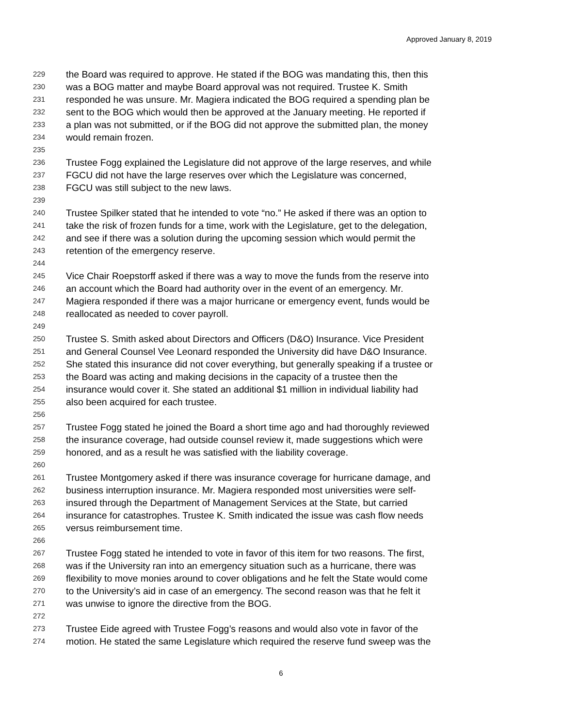Approved January 8, 2019
229 the Board was required to approve. He stated if the BOG was mandating this, then this
230 was a BOG matter and maybe Board approval was not required. Trustee K. Smith
231 responded he was unsure. Mr. Magiera indicated the BOG required a spending plan be
232 sent to the BOG which would then be approved at the January meeting. He reported if
233 a plan was not submitted, or if the BOG did not approve the submitted plan, the money
234 would remain frozen.
235
236 Trustee Fogg explained the Legislature did not approve of the large reserves, and while
237 FGCU did not have the large reserves over which the Legislature was concerned,
238 FGCU was still subject to the new laws.
239
240 Trustee Spilker stated that he intended to vote “no.” He asked if there was an option to
241 take the risk of frozen funds for a time, work with the Legislature, get to the delegation,
242 and see if there was a solution during the upcoming session which would permit the
243 retention of the emergency reserve.
244
245 Vice Chair Roepstorff asked if there was a way to move the funds from the reserve into
246 an account which the Board had authority over in the event of an emergency. Mr.
247 Magiera responded if there was a major hurricane or emergency event, funds would be
248 reallocated as needed to cover payroll.
249
250 Trustee S. Smith asked about Directors and Officers (D&O) Insurance. Vice President
251 and General Counsel Vee Leonard responded the University did have D&O Insurance.
252 She stated this insurance did not cover everything, but generally speaking if a trustee or
253 the Board was acting and making decisions in the capacity of a trustee then the
254 insurance would cover it. She stated an additional $1 million in individual liability had
255 also been acquired for each trustee.
256
257 Trustee Fogg stated he joined the Board a short time ago and had thoroughly reviewed
258 the insurance coverage, had outside counsel review it, made suggestions which were
259 honored, and as a result he was satisfied with the liability coverage.
260
261 Trustee Montgomery asked if there was insurance coverage for hurricane damage, and
262 business interruption insurance. Mr. Magiera responded most universities were self-
263 insured through the Department of Management Services at the State, but carried
264 insurance for catastrophes. Trustee K. Smith indicated the issue was cash flow needs
265 versus reimbursement time.
266
267 Trustee Fogg stated he intended to vote in favor of this item for two reasons. The first,
268 was if the University ran into an emergency situation such as a hurricane, there was
269 flexibility to move monies around to cover obligations and he felt the State would come
270 to the University’s aid in case of an emergency. The second reason was that he felt it
271 was unwise to ignore the directive from the BOG.
272
273 Trustee Eide agreed with Trustee Fogg’s reasons and would also vote in favor of the
274 motion. He stated the same Legislature which required the reserve fund sweep was the
6